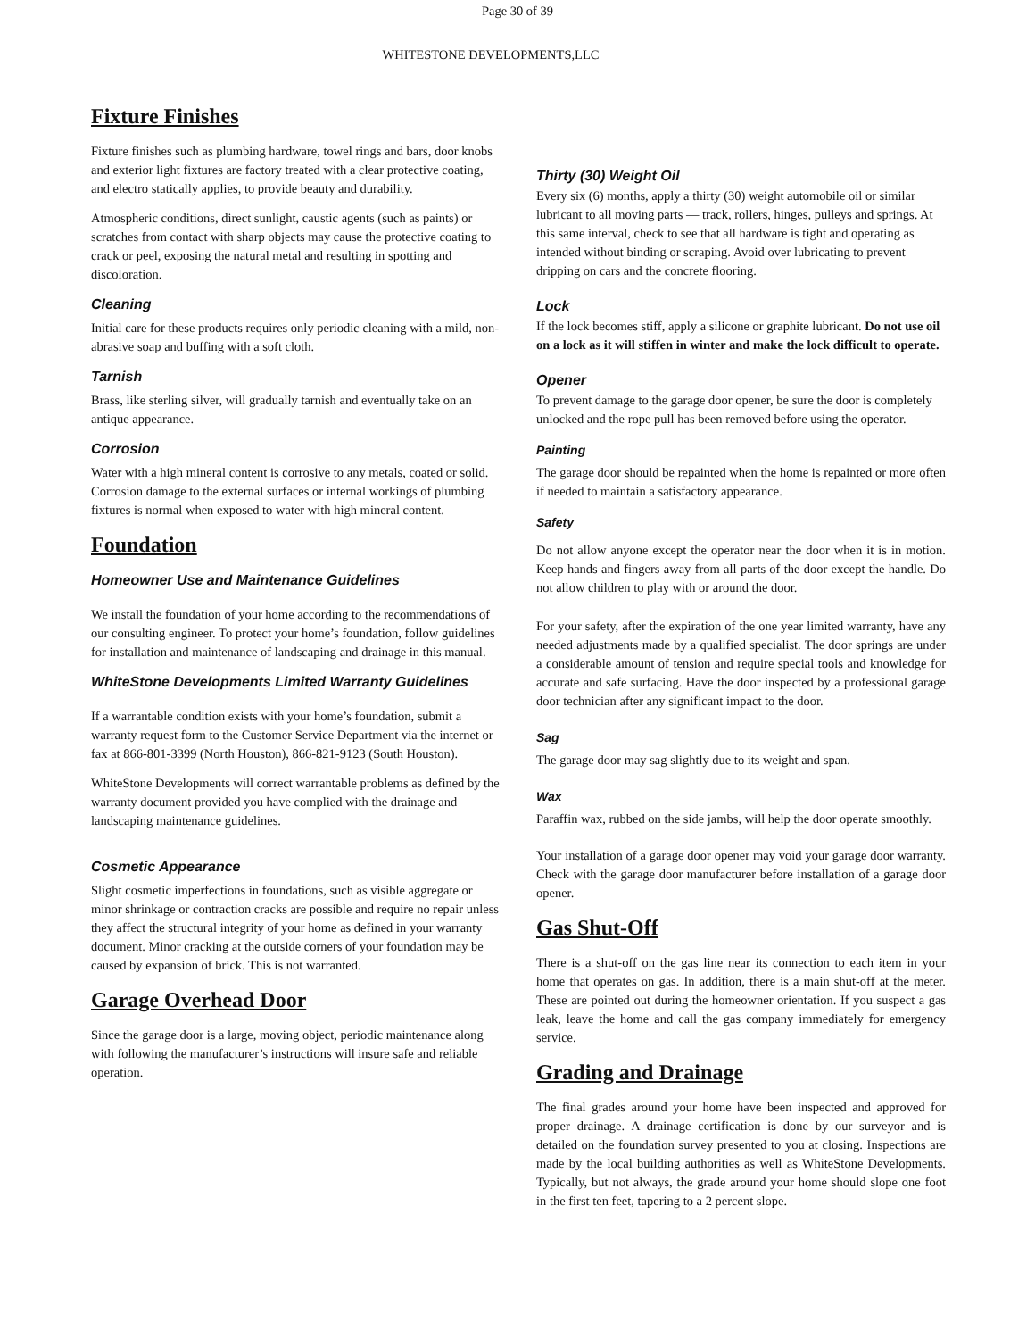Page 30 of 39
WHITESTONE DEVELOPMENTS,LLC
Fixture Finishes
Fixture finishes such as plumbing hardware, towel rings and bars, door knobs and exterior light fixtures are factory treated with a clear protective coating, and electro statically applies, to provide beauty and durability.
Atmospheric conditions, direct sunlight, caustic agents (such as paints) or scratches from contact with sharp objects may cause the protective coating to crack or peel, exposing the natural metal and resulting in spotting and discoloration.
Cleaning
Initial care for these products requires only periodic cleaning with a mild, non-abrasive soap and buffing with a soft cloth.
Tarnish
Brass, like sterling silver, will gradually tarnish and eventually take on an antique appearance.
Corrosion
Water with a high mineral content is corrosive to any metals, coated or solid. Corrosion damage to the external surfaces or internal workings of plumbing fixtures is normal when exposed to water with high mineral content.
Foundation
Homeowner Use and Maintenance Guidelines
We install the foundation of your home according to the recommendations of our consulting engineer. To protect your home’s foundation, follow guidelines for installation and maintenance of landscaping and drainage in this manual.
WhiteStone Developments Limited Warranty Guidelines
If a warrantable condition exists with your home’s foundation, submit a warranty request form to the Customer Service Department via the internet or fax at 866-801-3399 (North Houston), 866-821-9123 (South Houston).
WhiteStone Developments will correct warrantable problems as defined by the warranty document provided you have complied with the drainage and landscaping maintenance guidelines.
Cosmetic Appearance
Slight cosmetic imperfections in foundations, such as visible aggregate or minor shrinkage or contraction cracks are possible and require no repair unless they affect the structural integrity of your home as defined in your warranty document. Minor cracking at the outside corners of your foundation may be caused by expansion of brick. This is not warranted.
Garage Overhead Door
Since the garage door is a large, moving object, periodic maintenance along with following the manufacturer’s instructions will insure safe and reliable operation.
Thirty (30) Weight Oil
Every six (6) months, apply a thirty (30) weight automobile oil or similar lubricant to all moving parts — track, rollers, hinges, pulleys and springs. At this same interval, check to see that all hardware is tight and operating as intended without binding or scraping. Avoid over lubricating to prevent dripping on cars and the concrete flooring.
Lock
If the lock becomes stiff, apply a silicone or graphite lubricant. Do not use oil on a lock as it will stiffen in winter and make the lock difficult to operate.
Opener
To prevent damage to the garage door opener, be sure the door is completely unlocked and the rope pull has been removed before using the operator.
Painting
The garage door should be repainted when the home is repainted or more often if needed to maintain a satisfactory appearance.
Safety
Do not allow anyone except the operator near the door when it is in motion. Keep hands and fingers away from all parts of the door except the handle. Do not allow children to play with or around the door.
For your safety, after the expiration of the one year limited warranty, have any needed adjustments made by a qualified specialist. The door springs are under a considerable amount of tension and require special tools and knowledge for accurate and safe surfacing. Have the door inspected by a professional garage door technician after any significant impact to the door.
Sag
The garage door may sag slightly due to its weight and span.
Wax
Paraffin wax, rubbed on the side jambs, will help the door operate smoothly.
Your installation of a garage door opener may void your garage door warranty. Check with the garage door manufacturer before installation of a garage door opener.
Gas Shut-Off
There is a shut-off on the gas line near its connection to each item in your home that operates on gas. In addition, there is a main shut-off at the meter. These are pointed out during the homeowner orientation. If you suspect a gas leak, leave the home and call the gas company immediately for emergency service.
Grading and Drainage
The final grades around your home have been inspected and approved for proper drainage. A drainage certification is done by our surveyor and is detailed on the foundation survey presented to you at closing. Inspections are made by the local building authorities as well as WhiteStone Developments. Typically, but not always, the grade around your home should slope one foot in the first ten feet, tapering to a 2 percent slope.